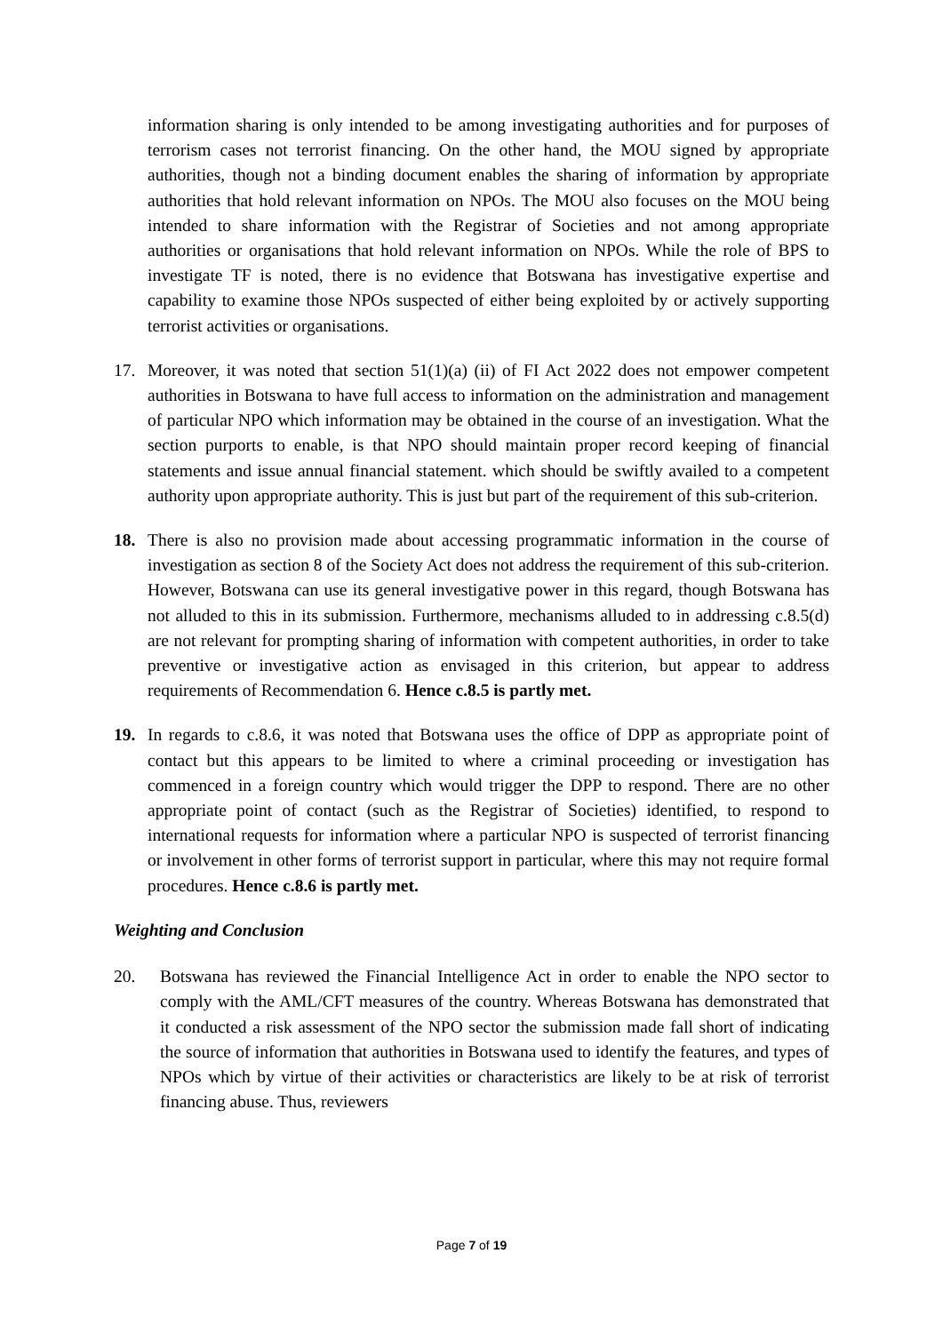information sharing is only intended to be among investigating authorities and for purposes of terrorism cases not terrorist financing. On the other hand, the MOU signed by appropriate authorities, though not a binding document enables the sharing of information by appropriate authorities that hold relevant information on NPOs. The MOU also focuses on the MOU being intended to share information with the Registrar of Societies and not among appropriate authorities or organisations that hold relevant information on NPOs. While the role of BPS to investigate TF is noted, there is no evidence that Botswana has investigative expertise and capability to examine those NPOs suspected of either being exploited by or actively supporting terrorist activities or organisations.
17. Moreover, it was noted that section 51(1)(a) (ii) of FI Act 2022 does not empower competent authorities in Botswana to have full access to information on the administration and management of particular NPO which information may be obtained in the course of an investigation. What the section purports to enable, is that NPO should maintain proper record keeping of financial statements and issue annual financial statement. which should be swiftly availed to a competent authority upon appropriate authority. This is just but part of the requirement of this sub-criterion.
18. There is also no provision made about accessing programmatic information in the course of investigation as section 8 of the Society Act does not address the requirement of this sub-criterion. However, Botswana can use its general investigative power in this regard, though Botswana has not alluded to this in its submission. Furthermore, mechanisms alluded to in addressing c.8.5(d) are not relevant for prompting sharing of information with competent authorities, in order to take preventive or investigative action as envisaged in this criterion, but appear to address requirements of Recommendation 6. Hence c.8.5 is partly met.
19. In regards to c.8.6, it was noted that Botswana uses the office of DPP as appropriate point of contact but this appears to be limited to where a criminal proceeding or investigation has commenced in a foreign country which would trigger the DPP to respond. There are no other appropriate point of contact (such as the Registrar of Societies) identified, to respond to international requests for information where a particular NPO is suspected of terrorist financing or involvement in other forms of terrorist support in particular, where this may not require formal procedures. Hence c.8.6 is partly met.
Weighting and Conclusion
20. Botswana has reviewed the Financial Intelligence Act in order to enable the NPO sector to comply with the AML/CFT measures of the country. Whereas Botswana has demonstrated that it conducted a risk assessment of the NPO sector the submission made fall short of indicating the source of information that authorities in Botswana used to identify the features, and types of NPOs which by virtue of their activities or characteristics are likely to be at risk of terrorist financing abuse. Thus, reviewers
Page 7 of 19